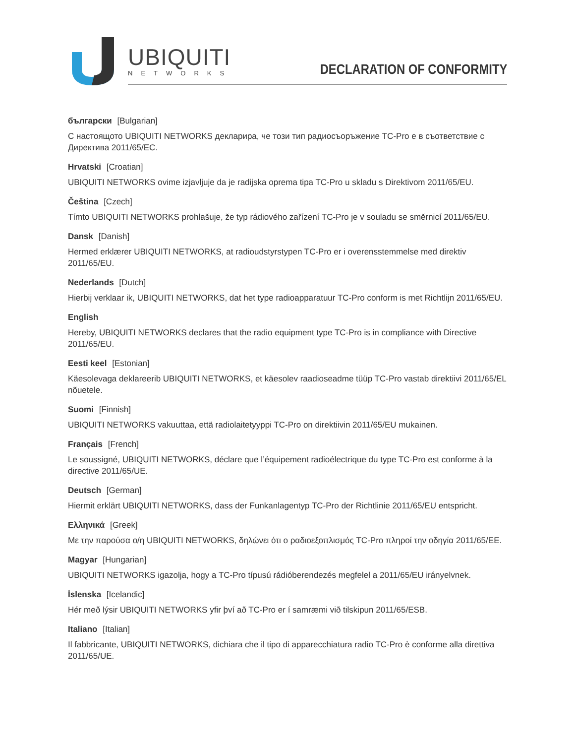UBIQUITI
NETWORKS DECLARATION OF CONFORMITY
български [Bulgarian]
С настоящото UBIQUITI NETWORKS декларира, че този тип радиосъоръжение TC-Pro е в съответствие с Директива 2011/65/ЕС.
Hrvatski [Croatian]
UBIQUITI NETWORKS ovime izjavljuje da je radijska oprema tipa TC-Pro u skladu s Direktivom 2011/65/EU.
Čeština [Czech]
Tímto UBIQUITI NETWORKS prohlašuje, že typ rádiového zařízení TC-Pro je v souladu se směrnicí 2011/65/EU.
Dansk [Danish]
Hermed erklærer UBIQUITI NETWORKS, at radioudstyrstypen TC-Pro er i overensstemmelse med direktiv 2011/65/EU.
Nederlands [Dutch]
Hierbij verklaar ik, UBIQUITI NETWORKS, dat het type radioapparatuur TC-Pro conform is met Richtlijn 2011/65/EU.
English
Hereby, UBIQUITI NETWORKS declares that the radio equipment type TC-Pro is in compliance with Directive 2011/65/EU.
Eesti keel [Estonian]
Käesolevaga deklareerib UBIQUITI NETWORKS, et käesolev raadioseadme tüüp TC-Pro vastab direktiivi 2011/65/EL nõuetele.
Suomi [Finnish]
UBIQUITI NETWORKS vakuuttaa, että radiolaitetyyppi TC-Pro on direktiivin 2011/65/EU mukainen.
Français [French]
Le soussigné, UBIQUITI NETWORKS, déclare que l’équipement radioélectrique du type TC-Pro est conforme à la directive 2011/65/UE.
Deutsch [German]
Hiermit erklärt UBIQUITI NETWORKS, dass der Funkanlagentyp TC-Pro der Richtlinie 2011/65/EU entspricht.
Ελληνικά [Greek]
Με την παρούσα ο/η UBIQUITI NETWORKS, δηλώνει ότι ο ραδιοεξοπλισμός TC-Pro πληροί την οδηγία 2011/65/ΕΕ.
Magyar [Hungarian]
UBIQUITI NETWORKS igazolja, hogy a TC-Pro típusú rádióberendezés megfelel a 2011/65/EU irányelvnek.
Íslenska [Icelandic]
Hér með lýsir UBIQUITI NETWORKS yfir því að TC-Pro er í samræmi við tilskipun 2011/65/ESB.
Italiano [Italian]
Il fabbricante, UBIQUITI NETWORKS, dichiara che il tipo di apparecchiatura radio TC-Pro è conforme alla direttiva 2011/65/UE.